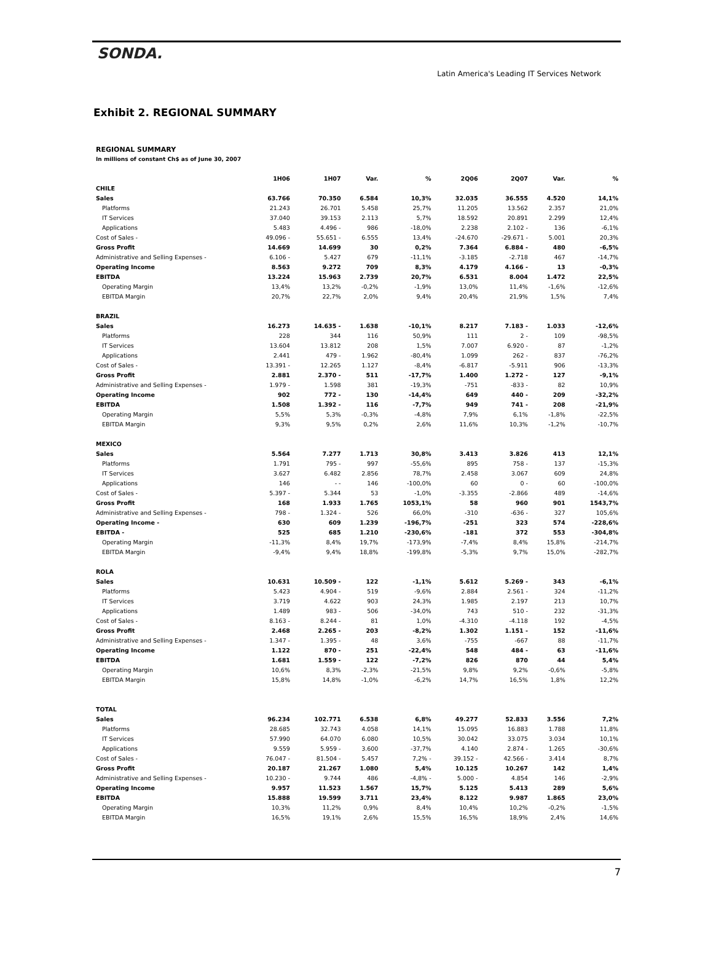SONDA.
Latin America's Leading IT Services Network
Exhibit 2. REGIONAL SUMMARY
REGIONAL SUMMARY
In millions of constant Ch$ as of June 30, 2007
| | 1H06 | 1H07 | Var. | % | 2Q06 | 2Q07 | Var. | % |
| --- | --- | --- | --- | --- | --- | --- | --- | --- |
| CHILE | | | | | | | | |
| Sales | 63.766 | 70.350 | 6.584 | 10,3% | 32.035 | 36.555 | 4.520 | 14,1% |
| Platforms | 21.243 | 26.701 | 5.458 | 25,7% | 11.205 | 13.562 | 2.357 | 21,0% |
| IT Services | 37.040 | 39.153 | 2.113 | 5,7% | 18.592 | 20.891 | 2.299 | 12,4% |
| Applications | 5.483 | 4.496 - | 986 | -18,0% | 2.238 | 2.102 - | 136 | -6,1% |
| Cost of Sales - | 49.096 - | 55.651 - | 6.555 | 13,4% | -24.670 | -29.671 - | 5.001 | 20,3% |
| Gross Profit | 14.669 | 14.699 | 30 | 0,2% | 7.364 | 6.884 - | 480 | -6,5% |
| Administrative and Selling Expenses - | 6.106 - | 5.427 | 679 | -11,1% | -3.185 | -2.718 | 467 | -14,7% |
| Operating Income | 8.563 | 9.272 | 709 | 8,3% | 4.179 | 4.166 - | 13 | -0,3% |
| EBITDA | 13.224 | 15.963 | 2.739 | 20,7% | 6.531 | 8.004 | 1.472 | 22,5% |
| Operating Margin | 13,4% | 13,2% | -0,2% | -1,9% | 13,0% | 11,4% | -1,6% | -12,6% |
| EBITDA Margin | 20,7% | 22,7% | 2,0% | 9,4% | 20,4% | 21,9% | 1,5% | 7,4% |
| BRAZIL | | | | | | | | |
| Sales | 16.273 | 14.635 - | 1.638 | -10,1% | 8.217 | 7.183 - | 1.033 | -12,6% |
| Platforms | 228 | 344 | 116 | 50,9% | 111 | 2 - | 109 | -98,5% |
| IT Services | 13.604 | 13.812 | 208 | 1,5% | 7.007 | 6.920 - | 87 | -1,2% |
| Applications | 2.441 | 479 - | 1.962 | -80,4% | 1.099 | 262 - | 837 | -76,2% |
| Cost of Sales - | 13.391 - | 12.265 | 1.127 | -8,4% | -6.817 | -5.911 | 906 | -13,3% |
| Gross Profit | 2.881 | 2.370 - | 511 | -17,7% | 1.400 | 1.272 - | 127 | -9,1% |
| Administrative and Selling Expenses - | 1.979 - | 1.598 | 381 | -19,3% | -751 | -833 - | 82 | 10,9% |
| Operating Income | 902 | 772 - | 130 | -14,4% | 649 | 440 - | 209 | -32,2% |
| EBITDA | 1.508 | 1.392 - | 116 | -7,7% | 949 | 741 - | 208 | -21,9% |
| Operating Margin | 5,5% | 5,3% | -0,3% | -4,8% | 7,9% | 6,1% | -1,8% | -22,5% |
| EBITDA Margin | 9,3% | 9,5% | 0,2% | 2,6% | 11,6% | 10,3% | -1,2% | -10,7% |
| MEXICO | | | | | | | | |
| Sales | 5.564 | 7.277 | 1.713 | 30,8% | 3.413 | 3.826 | 413 | 12,1% |
| Platforms | 1.791 | 795 - | 997 | -55,6% | 895 | 758 - | 137 | -15,3% |
| IT Services | 3.627 | 6.482 | 2.856 | 78,7% | 2.458 | 3.067 | 609 | 24,8% |
| Applications | 146 | - - | 146 | -100,0% | 60 | 0 - | 60 | -100,0% |
| Cost of Sales - | 5.397 - | 5.344 | 53 | -1,0% | -3.355 | -2.866 | 489 | -14,6% |
| Gross Profit | 168 | 1.933 | 1.765 | 1053,1% | 58 | 960 | 901 | 1543,7% |
| Administrative and Selling Expenses - | 798 - | 1.324 - | 526 | 66,0% | -310 | -636 - | 327 | 105,6% |
| Operating Income - | 630 | 609 | 1.239 | -196,7% | -251 | 323 | 574 | -228,6% |
| EBITDA - | 525 | 685 | 1.210 | -230,6% | -181 | 372 | 553 | -304,8% |
| Operating Margin | -11,3% | 8,4% | 19,7% | -173,9% | -7,4% | 8,4% | 15,8% | -214,7% |
| EBITDA Margin | -9,4% | 9,4% | 18,8% | -199,8% | -5,3% | 9,7% | 15,0% | -282,7% |
| ROLA | | | | | | | | |
| Sales | 10.631 | 10.509 - | 122 | -1,1% | 5.612 | 5.269 - | 343 | -6,1% |
| Platforms | 5.423 | 4.904 - | 519 | -9,6% | 2.884 | 2.561 - | 324 | -11,2% |
| IT Services | 3.719 | 4.622 | 903 | 24,3% | 1.985 | 2.197 | 213 | 10,7% |
| Applications | 1.489 | 983 - | 506 | -34,0% | 743 | 510 - | 232 | -31,3% |
| Cost of Sales - | 8.163 - | 8.244 - | 81 | 1,0% | -4.310 | -4.118 | 192 | -4,5% |
| Gross Profit | 2.468 | 2.265 - | 203 | -8,2% | 1.302 | 1.151 - | 152 | -11,6% |
| Administrative and Selling Expenses - | 1.347 - | 1.395 - | 48 | 3,6% | -755 | -667 | 88 | -11,7% |
| Operating Income | 1.122 | 870 - | 251 | -22,4% | 548 | 484 - | 63 | -11,6% |
| EBITDA | 1.681 | 1.559 - | 122 | -7,2% | 826 | 870 | 44 | 5,4% |
| Operating Margin | 10,6% | 8,3% | -2,3% | -21,5% | 9,8% | 9,2% | -0,6% | -5,8% |
| EBITDA Margin | 15,8% | 14,8% | -1,0% | -6,2% | 14,7% | 16,5% | 1,8% | 12,2% |
| TOTAL | | | | | | | | |
| Sales | 96.234 | 102.771 | 6.538 | 6,8% | 49.277 | 52.833 | 3.556 | 7,2% |
| Platforms | 28.685 | 32.743 | 4.058 | 14,1% | 15.095 | 16.883 | 1.788 | 11,8% |
| IT Services | 57.990 | 64.070 | 6.080 | 10,5% | 30.042 | 33.075 | 3.034 | 10,1% |
| Applications | 9.559 | 5.959 - | 3.600 | -37,7% | 4.140 | 2.874 - | 1.265 | -30,6% |
| Cost of Sales - | 76.047 - | 81.504 - | 5.457 | 7,2% - | 39.152 - | 42.566 - | 3.414 | 8,7% |
| Gross Profit | 20.187 | 21.267 | 1.080 | 5,4% | 10.125 | 10.267 | 142 | 1,4% |
| Administrative and Selling Expenses - | 10.230 - | 9.744 | 486 | -4,8% - | 5.000 - | 4.854 | 146 | -2,9% |
| Operating Income | 9.957 | 11.523 | 1.567 | 15,7% | 5.125 | 5.413 | 289 | 5,6% |
| EBITDA | 15.888 | 19.599 | 3.711 | 23,4% | 8.122 | 9.987 | 1.865 | 23,0% |
| Operating Margin | 10,3% | 11,2% | 0,9% | 8,4% | 10,4% | 10,2% | -0,2% | -1,5% |
| EBITDA Margin | 16,5% | 19,1% | 2,6% | 15,5% | 16,5% | 18,9% | 2,4% | 14,6% |
7